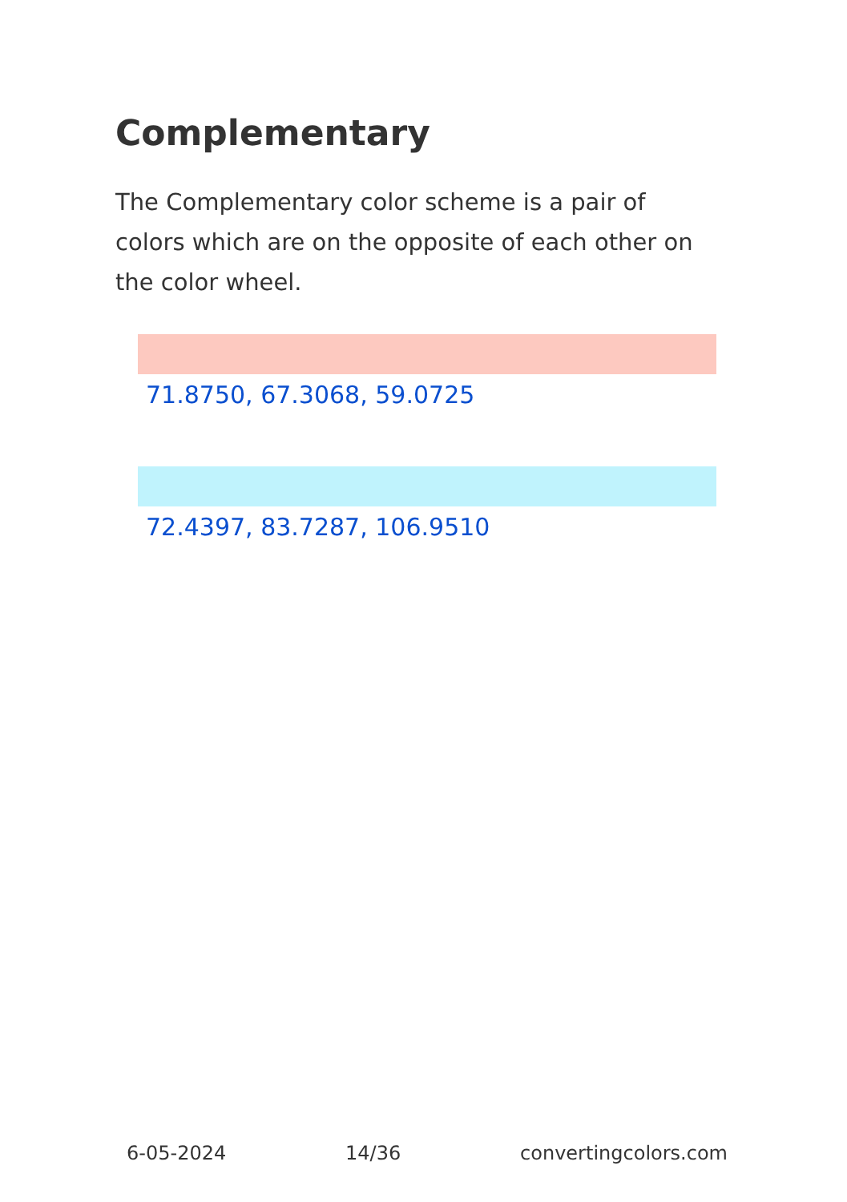Complementary
The Complementary color scheme is a pair of colors which are on the opposite of each other on the color wheel.
71.8750, 67.3068, 59.0725
72.4397, 83.7287, 106.9510
6-05-2024 14/36 convertingcolors.com